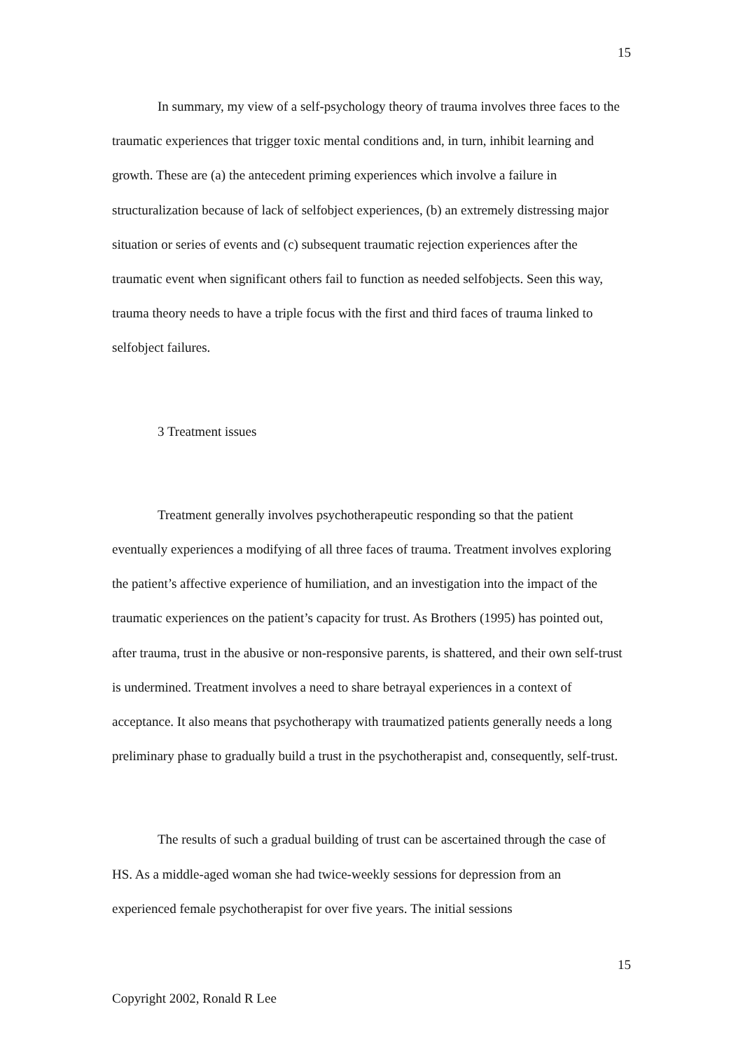15
In summary, my view of a self-psychology theory of trauma involves three faces to the traumatic experiences that trigger toxic mental conditions and, in turn, inhibit learning and growth. These are (a) the antecedent priming experiences which involve a failure in structuralization because of lack of selfobject experiences, (b) an extremely distressing major situation or series of events and (c) subsequent traumatic rejection experiences after the traumatic event when significant others fail to function as needed selfobjects. Seen this way, trauma theory needs to have a triple focus with the first and third faces of trauma linked to selfobject failures.
3 Treatment issues
Treatment generally involves psychotherapeutic responding so that the patient eventually experiences a modifying of all three faces of trauma. Treatment involves exploring the patient’s affective experience of humiliation, and an investigation into the impact of the traumatic experiences on the patient’s capacity for trust. As Brothers (1995) has pointed out, after trauma, trust in the abusive or non-responsive parents, is shattered, and their own self-trust is undermined. Treatment involves a need to share betrayal experiences in a context of acceptance. It also means that psychotherapy with traumatized patients generally needs a long preliminary phase to gradually build a trust in the psychotherapist and, consequently, self-trust.
The results of such a gradual building of trust can be ascertained through the case of HS. As a middle-aged woman she had twice-weekly sessions for depression from an experienced female psychotherapist for over five years. The initial sessions
15
Copyright 2002, Ronald R Lee